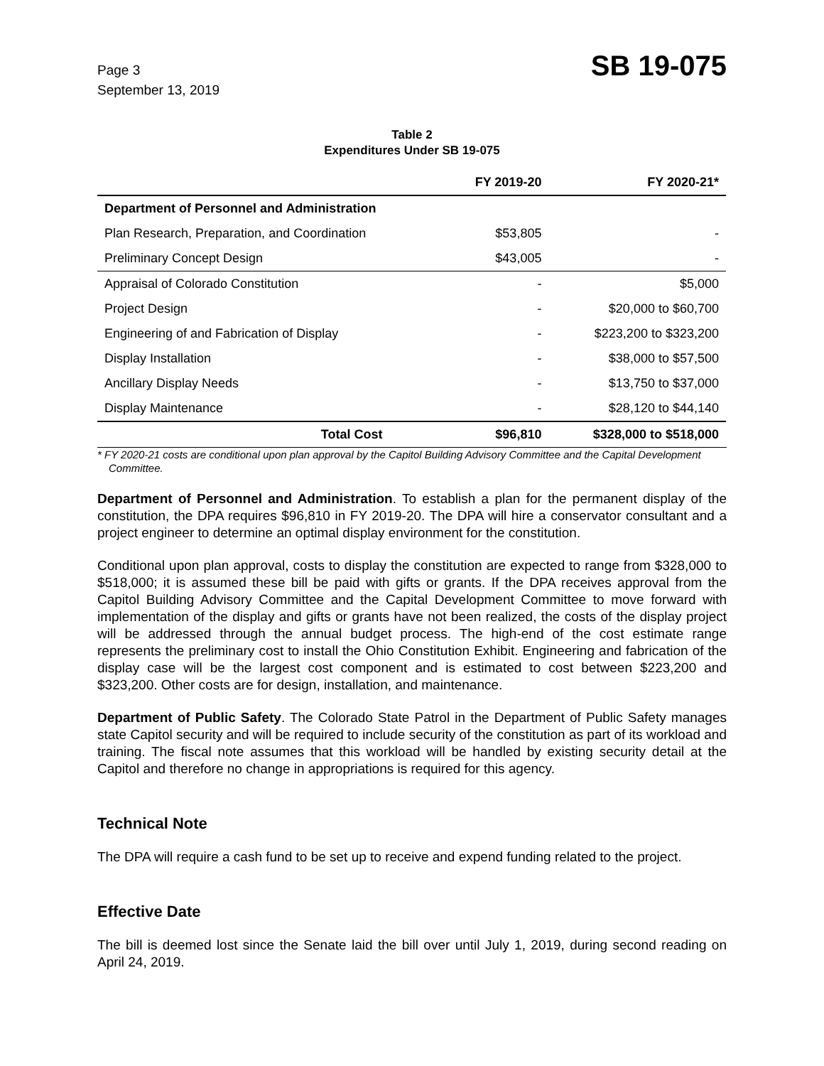Page 3
September 13, 2019
SB 19-075
Table 2
Expenditures Under SB 19-075
| | FY 2019-20 | FY 2020-21* |
| --- | --- | --- |
| Department of Personnel and Administration | | |
| Plan Research, Preparation, and Coordination | $53,805 | - |
| Preliminary Concept Design | $43,005 | - |
| Appraisal of Colorado Constitution | - | $5,000 |
| Project Design | - | $20,000 to $60,700 |
| Engineering of and Fabrication of Display | - | $223,200 to $323,200 |
| Display Installation | - | $38,000 to $57,500 |
| Ancillary Display Needs | - | $13,750 to $37,000 |
| Display Maintenance | - | $28,120 to $44,140 |
| Total Cost | $96,810 | $328,000 to $518,000 |
* FY 2020-21 costs are conditional upon plan approval by the Capitol Building Advisory Committee and the Capital Development Committee.
Department of Personnel and Administration. To establish a plan for the permanent display of the constitution, the DPA requires $96,810 in FY 2019-20. The DPA will hire a conservator consultant and a project engineer to determine an optimal display environment for the constitution.
Conditional upon plan approval, costs to display the constitution are expected to range from $328,000 to $518,000; it is assumed these bill be paid with gifts or grants. If the DPA receives approval from the Capitol Building Advisory Committee and the Capital Development Committee to move forward with implementation of the display and gifts or grants have not been realized, the costs of the display project will be addressed through the annual budget process. The high-end of the cost estimate range represents the preliminary cost to install the Ohio Constitution Exhibit. Engineering and fabrication of the display case will be the largest cost component and is estimated to cost between $223,200 and $323,200. Other costs are for design, installation, and maintenance.
Department of Public Safety. The Colorado State Patrol in the Department of Public Safety manages state Capitol security and will be required to include security of the constitution as part of its workload and training. The fiscal note assumes that this workload will be handled by existing security detail at the Capitol and therefore no change in appropriations is required for this agency.
Technical Note
The DPA will require a cash fund to be set up to receive and expend funding related to the project.
Effective Date
The bill is deemed lost since the Senate laid the bill over until July 1, 2019, during second reading on April 24, 2019.